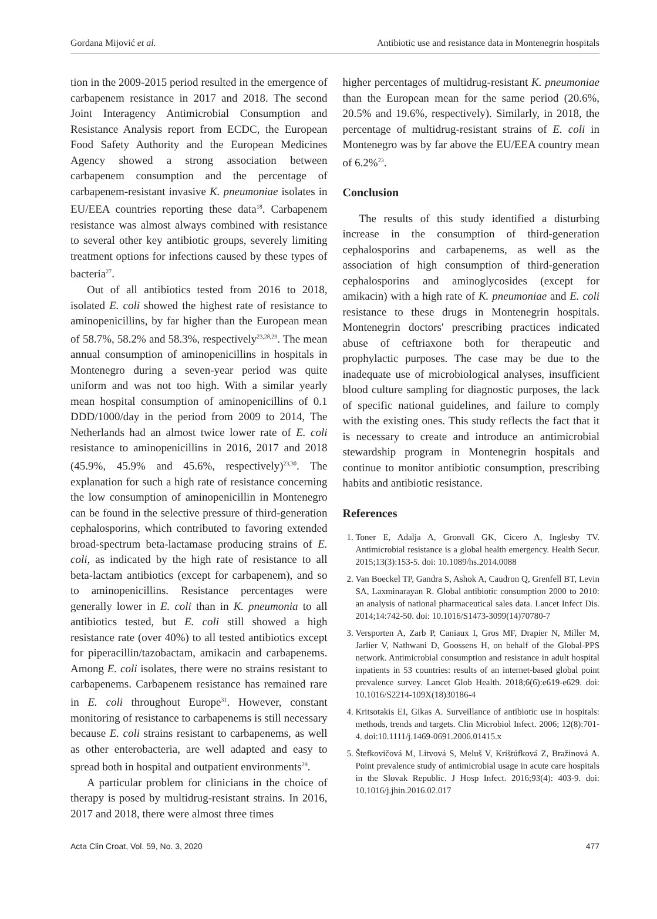Gordana Mijović et al. Antibiotic use and resistance data in Montenegrin hospitals
tion in the 2009-2015 period resulted in the emergence of carbapenem resistance in 2017 and 2018. The second Joint Interagency Antimicrobial Consumption and Resistance Analysis report from ECDC, the European Food Safety Authority and the European Medicines Agency showed a strong association between carbapenem consumption and the percentage of carbapenem-resistant invasive K. pneumoniae isolates in EU/EEA countries reporting these data<sup>18</sup>. Carbapenem resistance was almost always combined with resistance to several other key antibiotic groups, severely limiting treatment options for infections caused by these types of bacteria<sup>27</sup>.
Out of all antibiotics tested from 2016 to 2018, isolated E. coli showed the highest rate of resistance to aminopenicillins, by far higher than the European mean of 58.7%, 58.2% and 58.3%, respectively<sup>23,28,29</sup>. The mean annual consumption of aminopenicillins in hospitals in Montenegro during a seven-year period was quite uniform and was not too high. With a similar yearly mean hospital consumption of aminopenicillins of 0.1 DDD/1000/day in the period from 2009 to 2014, The Netherlands had an almost twice lower rate of E. coli resistance to aminopenicillins in 2016, 2017 and 2018 (45.9%, 45.9% and 45.6%, respectively)<sup>23,30</sup>. The explanation for such a high rate of resistance concerning the low consumption of aminopenicillin in Montenegro can be found in the selective pressure of third-generation cephalosporins, which contributed to favoring extended broad-spectrum beta-lactamase producing strains of E. coli, as indicated by the high rate of resistance to all beta-lactam antibiotics (except for carbapenem), and so to aminopenicillins. Resistance percentages were generally lower in E. coli than in K. pneumonia to all antibiotics tested, but E. coli still showed a high resistance rate (over 40%) to all tested antibiotics except for piperacillin/tazobactam, amikacin and carbapenems. Among E. coli isolates, there were no strains resistant to carbapenems. Carbapenem resistance has remained rare in E. coli throughout Europe<sup>31</sup>. However, constant monitoring of resistance to carbapenems is still necessary because E. coli strains resistant to carbapenems, as well as other enterobacteria, are well adapted and easy to spread both in hospital and outpatient environments<sup>29</sup>.
A particular problem for clinicians in the choice of therapy is posed by multidrug-resistant strains. In 2016, 2017 and 2018, there were almost three times
higher percentages of multidrug-resistant K. pneumoniae than the European mean for the same period (20.6%, 20.5% and 19.6%, respectively). Similarly, in 2018, the percentage of multidrug-resistant strains of E. coli in Montenegro was by far above the EU/EEA country mean of 6.2%<sup>23</sup>.
Conclusion
The results of this study identified a disturbing increase in the consumption of third-generation cephalosporins and carbapenems, as well as the association of high consumption of third-generation cephalosporins and aminoglycosides (except for amikacin) with a high rate of K. pneumoniae and E. coli resistance to these drugs in Montenegrin hospitals. Montenegrin doctors' prescribing practices indicated abuse of ceftriaxone both for therapeutic and prophylactic purposes. The case may be due to the inadequate use of microbiological analyses, insufficient blood culture sampling for diagnostic purposes, the lack of specific national guidelines, and failure to comply with the existing ones. This study reflects the fact that it is necessary to create and introduce an antimicrobial stewardship program in Montenegrin hospitals and continue to monitor antibiotic consumption, prescribing habits and antibiotic resistance.
References
1. Toner E, Adalja A, Gronvall GK, Cicero A, Inglesby TV. Antimicrobial resistance is a global health emergency. Health Secur. 2015;13(3):153-5. doi: 10.1089/hs.2014.0088
2. Van Boeckel TP, Gandra S, Ashok A, Caudron Q, Grenfell BT, Levin SA, Laxminarayan R. Global antibiotic consumption 2000 to 2010: an analysis of national pharmaceutical sales data. Lancet Infect Dis. 2014;14:742-50. doi: 10.1016/S1473-3099(14)70780-7
3. Versporten A, Zarb P, Caniaux I, Gros MF, Drapier N, Miller M, Jarlier V, Nathwani D, Goossens H, on behalf of the Global-PPS network. Antimicrobial consumption and resistance in adult hospital inpatients in 53 countries: results of an internet-based global point prevalence survey. Lancet Glob Health. 2018;6(6):e619-e629. doi: 10.1016/S2214-109X(18)30186-4
4. Kritsotakis EI, Gikas A. Surveillance of antibiotic use in hospitals: methods, trends and targets. Clin Microbiol Infect. 2006; 12(8):701-4. doi:10.1111/j.1469-0691.2006.01415.x
5. Štefkovičová M, Litvová S, Meluš V, Krištúfková Z, Bražinová A. Point prevalence study of antimicrobial usage in acute care hospitals in the Slovak Republic. J Hosp Infect. 2016;93(4): 403-9. doi: 10.1016/j.jhin.2016.02.017
Acta Clin Croat, Vol. 59, No. 3, 2020 477